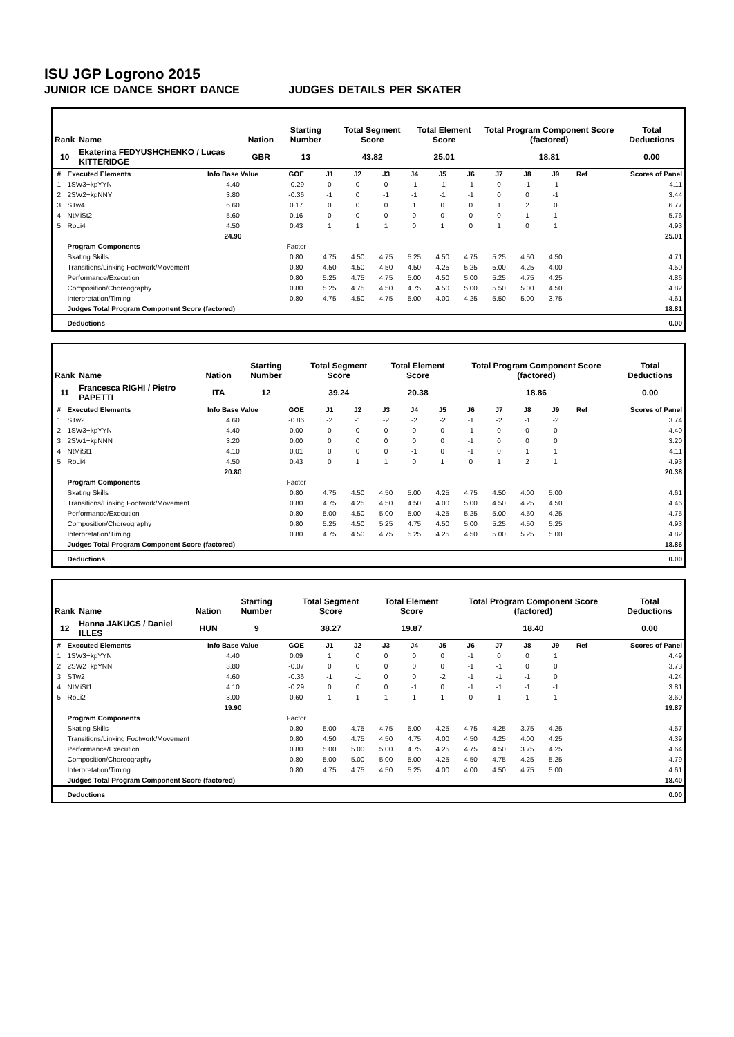ISU JGP Logrono 2015
JUNIOR ICE DANCE SHORT DANCE JUDGES DETAILS PER SKATER
| Rank | Name | Nation | Starting Number | Total Segment Score | Total Element Score | Total Program Component Score (factored) | Total Deductions |
| --- | --- | --- | --- | --- | --- | --- | --- |
| 10 | Ekaterina FEDYUSHCHENKO / Lucas KITTERIDGE | GBR | 13 | 43.82 | 25.01 | 18.81 | 0.00 |
| # | Executed Elements | Info Base Value | GOE | J1 | J2 | J3 | J4 | J5 | J6 | J7 | J8 | J9 | Ref | Scores of Panel |
| --- | --- | --- | --- | --- | --- | --- | --- | --- | --- | --- | --- | --- | --- | --- |
| 1 | 1SW3+kpYYN | 4.40 | -0.29 | 0 | 0 | 0 | -1 | -1 | -1 | 0 | -1 | -1 | | 4.11 |
| 2 | 2SW2+kpNNY | 3.80 | -0.36 | -1 | 0 | -1 | -1 | -1 | -1 | 0 | 0 | -1 | | 3.44 |
| 3 | STw4 | 6.60 | 0.17 | 0 | 0 | 0 | 1 | 0 | 0 | 1 | 2 | 0 | | 6.77 |
| 4 | NtMiSt2 | 5.60 | 0.16 | 0 | 0 | 0 | 0 | 0 | 0 | 0 | 1 | 1 | | 5.76 |
| 5 | RoLi4 | 4.50 | 0.43 | 1 | 1 | 1 | 0 | 1 | 0 | 1 | 0 | 1 | | 4.93 |
| | | 24.90 | | | | | | | | | | | | 25.01 |
| | Program Components | | Factor | | | | | | | | | | | |
| | Skating Skills | | 0.80 | 4.75 | 4.50 | 4.75 | 5.25 | 4.50 | 4.75 | 5.25 | 4.50 | 4.50 | | 4.71 |
| | Transitions/Linking Footwork/Movement | | 0.80 | 4.50 | 4.50 | 4.50 | 4.50 | 4.25 | 5.25 | 5.00 | 4.25 | 4.00 | | 4.50 |
| | Performance/Execution | | 0.80 | 5.25 | 4.75 | 4.75 | 5.00 | 4.50 | 5.00 | 5.25 | 4.75 | 4.25 | | 4.86 |
| | Composition/Choreography | | 0.80 | 5.25 | 4.75 | 4.50 | 4.75 | 4.50 | 5.00 | 5.50 | 5.00 | 4.50 | | 4.82 |
| | Interpretation/Timing | | 0.80 | 4.75 | 4.50 | 4.75 | 5.00 | 4.00 | 4.25 | 5.50 | 5.00 | 3.75 | | 4.61 |
| | Judges Total Program Component Score (factored) | | | | | | | | | | | | | 18.81 |
| | Deductions | | | | | | | | | | | | | 0.00 |
| Rank | Name | Nation | Starting Number | Total Segment Score | Total Element Score | Total Program Component Score (factored) | Total Deductions |
| --- | --- | --- | --- | --- | --- | --- | --- |
| 11 | Francesca RIGHI / Pietro PAPETTI | ITA | 12 | 39.24 | 20.38 | 18.86 | 0.00 |
| # | Executed Elements | Info Base Value | GOE | J1 | J2 | J3 | J4 | J5 | J6 | J7 | J8 | J9 | Ref | Scores of Panel |
| --- | --- | --- | --- | --- | --- | --- | --- | --- | --- | --- | --- | --- | --- | --- |
| 1 | STw2 | 4.60 | -0.86 | -2 | -1 | -2 | -2 | -2 | -1 | -2 | -1 | -2 | | 3.74 |
| 2 | 1SW3+kpYYN | 4.40 | 0.00 | 0 | 0 | 0 | 0 | 0 | -1 | 0 | 0 | 0 | | 4.40 |
| 3 | 2SW1+kpNNN | 3.20 | 0.00 | 0 | 0 | 0 | 0 | 0 | -1 | 0 | 0 | 0 | | 3.20 |
| 4 | NtMiSt1 | 4.10 | 0.01 | 0 | 0 | 0 | -1 | 0 | -1 | 0 | 1 | 1 | | 4.11 |
| 5 | RoLi4 | 4.50 | 0.43 | 0 | 1 | 1 | 0 | 1 | 0 | 1 | 2 | 1 | | 4.93 |
| | | 20.80 | | | | | | | | | | | | 20.38 |
| | Program Components | | Factor | | | | | | | | | | | |
| | Skating Skills | | 0.80 | 4.75 | 4.50 | 4.50 | 5.00 | 4.25 | 4.75 | 4.50 | 4.00 | 5.00 | | 4.61 |
| | Transitions/Linking Footwork/Movement | | 0.80 | 4.75 | 4.25 | 4.50 | 4.50 | 4.00 | 5.00 | 4.50 | 4.25 | 4.50 | | 4.46 |
| | Performance/Execution | | 0.80 | 5.00 | 4.50 | 5.00 | 5.00 | 4.25 | 5.25 | 5.00 | 4.50 | 4.25 | | 4.75 |
| | Composition/Choreography | | 0.80 | 5.25 | 4.50 | 5.25 | 4.75 | 4.50 | 5.00 | 5.25 | 4.50 | 5.25 | | 4.93 |
| | Interpretation/Timing | | 0.80 | 4.75 | 4.50 | 4.75 | 5.25 | 4.25 | 4.50 | 5.00 | 5.25 | 5.00 | | 4.82 |
| | Judges Total Program Component Score (factored) | | | | | | | | | | | | | 18.86 |
| | Deductions | | | | | | | | | | | | | 0.00 |
| Rank | Name | Nation | Starting Number | Total Segment Score | Total Element Score | Total Program Component Score (factored) | Total Deductions |
| --- | --- | --- | --- | --- | --- | --- | --- |
| 12 | Hanna JAKUCS / Daniel ILLES | HUN | 9 | 38.27 | 19.87 | 18.40 | 0.00 |
| # | Executed Elements | Info Base Value | GOE | J1 | J2 | J3 | J4 | J5 | J6 | J7 | J8 | J9 | Ref | Scores of Panel |
| --- | --- | --- | --- | --- | --- | --- | --- | --- | --- | --- | --- | --- | --- | --- |
| 1 | 1SW3+kpYYN | 4.40 | 0.09 | 1 | 0 | 0 | 0 | 0 | -1 | 0 | 0 | 1 | | 4.49 |
| 2 | 2SW2+kpYNN | 3.80 | -0.07 | 0 | 0 | 0 | 0 | 0 | -1 | -1 | 0 | 0 | | 3.73 |
| 3 | STw2 | 4.60 | -0.36 | -1 | -1 | 0 | 0 | -2 | -1 | -1 | -1 | 0 | | 4.24 |
| 4 | NtMiSt1 | 4.10 | -0.29 | 0 | 0 | 0 | -1 | 0 | -1 | -1 | -1 | -1 | | 3.81 |
| 5 | RoLi2 | 3.00 | 0.60 | 1 | 1 | 1 | 1 | 1 | 0 | 1 | 1 | 1 | | 3.60 |
| | | 19.90 | | | | | | | | | | | | 19.87 |
| | Program Components | | Factor | | | | | | | | | | | |
| | Skating Skills | | 0.80 | 5.00 | 4.75 | 4.75 | 5.00 | 4.25 | 4.75 | 4.25 | 3.75 | 4.25 | | 4.57 |
| | Transitions/Linking Footwork/Movement | | 0.80 | 4.50 | 4.75 | 4.50 | 4.75 | 4.00 | 4.50 | 4.25 | 4.00 | 4.25 | | 4.39 |
| | Performance/Execution | | 0.80 | 5.00 | 5.00 | 5.00 | 4.75 | 4.25 | 4.75 | 4.50 | 3.75 | 4.25 | | 4.64 |
| | Composition/Choreography | | 0.80 | 5.00 | 5.00 | 5.00 | 5.00 | 4.25 | 4.50 | 4.75 | 4.25 | 5.25 | | 4.79 |
| | Interpretation/Timing | | 0.80 | 4.75 | 4.75 | 4.50 | 5.25 | 4.00 | 4.00 | 4.50 | 4.75 | 5.00 | | 4.61 |
| | Judges Total Program Component Score (factored) | | | | | | | | | | | | | 18.40 |
| | Deductions | | | | | | | | | | | | | 0.00 |